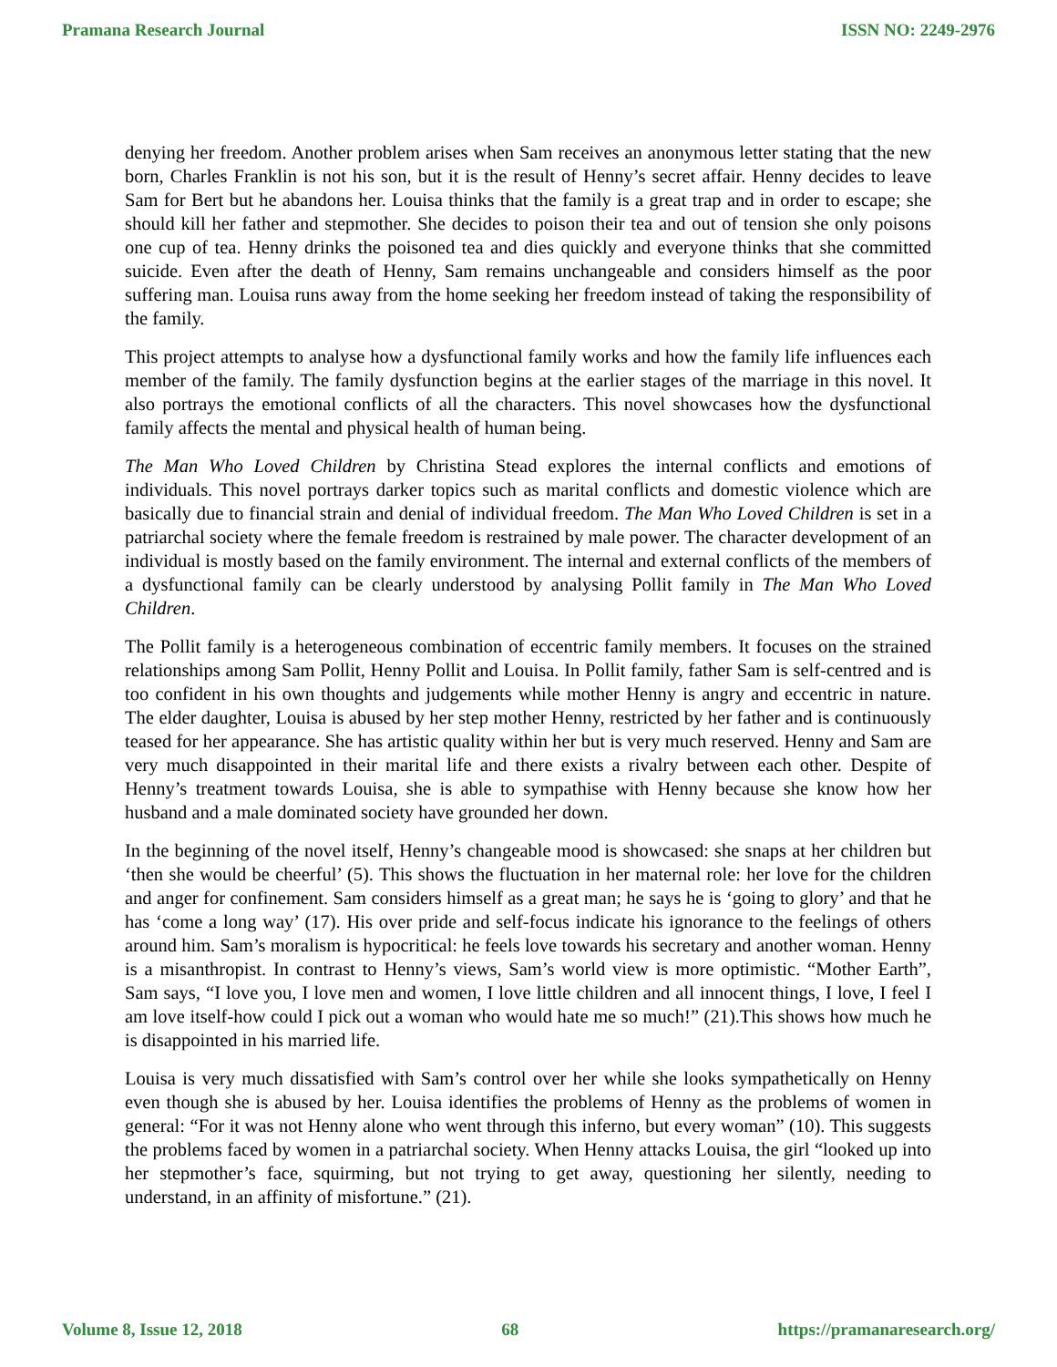Pramana Research Journal ISSN NO: 2249-2976
denying her freedom. Another problem arises when Sam receives an anonymous letter stating that the new born, Charles Franklin is not his son, but it is the result of Henny’s secret affair. Henny decides to leave Sam for Bert but he abandons her. Louisa thinks that the family is a great trap and in order to escape; she should kill her father and stepmother. She decides to poison their tea and out of tension she only poisons one cup of tea. Henny drinks the poisoned tea and dies quickly and everyone thinks that she committed suicide. Even after the death of Henny, Sam remains unchangeable and considers himself as the poor suffering man. Louisa runs away from the home seeking her freedom instead of taking the responsibility of the family.
This project attempts to analyse how a dysfunctional family works and how the family life influences each member of the family. The family dysfunction begins at the earlier stages of the marriage in this novel. It also portrays the emotional conflicts of all the characters. This novel showcases how the dysfunctional family affects the mental and physical health of human being.
The Man Who Loved Children by Christina Stead explores the internal conflicts and emotions of individuals. This novel portrays darker topics such as marital conflicts and domestic violence which are basically due to financial strain and denial of individual freedom. The Man Who Loved Children is set in a patriarchal society where the female freedom is restrained by male power. The character development of an individual is mostly based on the family environment. The internal and external conflicts of the members of a dysfunctional family can be clearly understood by analysing Pollit family in The Man Who Loved Children.
The Pollit family is a heterogeneous combination of eccentric family members. It focuses on the strained relationships among Sam Pollit, Henny Pollit and Louisa. In Pollit family, father Sam is self-centred and is too confident in his own thoughts and judgements while mother Henny is angry and eccentric in nature. The elder daughter, Louisa is abused by her step mother Henny, restricted by her father and is continuously teased for her appearance. She has artistic quality within her but is very much reserved. Henny and Sam are very much disappointed in their marital life and there exists a rivalry between each other. Despite of Henny’s treatment towards Louisa, she is able to sympathise with Henny because she know how her husband and a male dominated society have grounded her down.
In the beginning of the novel itself, Henny’s changeable mood is showcased: she snaps at her children but ‘then she would be cheerful’ (5). This shows the fluctuation in her maternal role: her love for the children and anger for confinement. Sam considers himself as a great man; he says he is ‘going to glory’ and that he has ‘come a long way’ (17). His over pride and self-focus indicate his ignorance to the feelings of others around him. Sam’s moralism is hypocritical: he feels love towards his secretary and another woman. Henny is a misanthropist. In contrast to Henny’s views, Sam’s world view is more optimistic. “Mother Earth”, Sam says, “I love you, I love men and women, I love little children and all innocent things, I love, I feel I am love itself-how could I pick out a woman who would hate me so much!” (21).This shows how much he is disappointed in his married life.
Louisa is very much dissatisfied with Sam’s control over her while she looks sympathetically on Henny even though she is abused by her. Louisa identifies the problems of Henny as the problems of women in general: “For it was not Henny alone who went through this inferno, but every woman” (10). This suggests the problems faced by women in a patriarchal society. When Henny attacks Louisa, the girl “looked up into her stepmother’s face, squirming, but not trying to get away, questioning her silently, needing to understand, in an affinity of misfortune.” (21).
Volume 8, Issue 12, 2018 68 https://pramanaresearch.org/